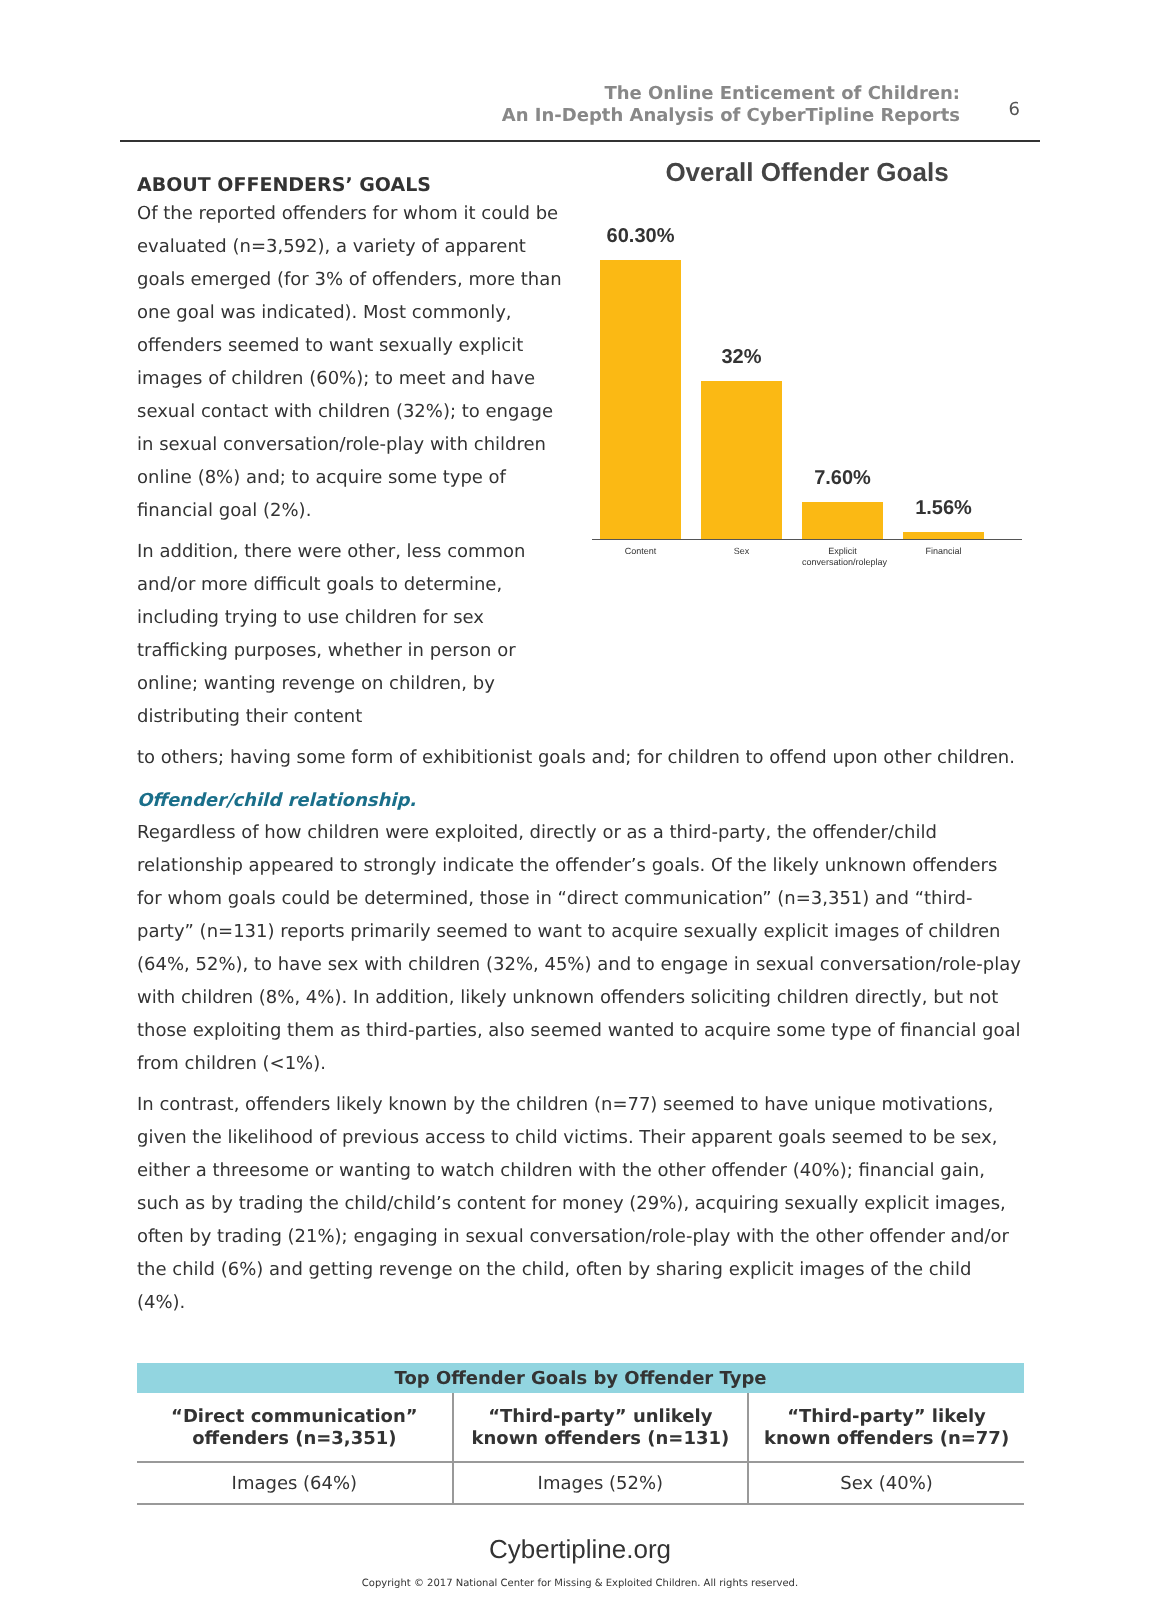The Online Enticement of Children:
An In-Depth Analysis of CyberTipline Reports
6
ABOUT OFFENDERS’ GOALS
Of the reported offenders for whom it could be evaluated (n=3,592), a variety of apparent goals emerged (for 3% of offenders, more than one goal was indicated). Most commonly, offenders seemed to want sexually explicit images of children (60%); to meet and have sexual contact with children (32%); to engage in sexual conversation/role-play with children online (8%) and; to acquire some type of financial goal (2%).
In addition, there were other, less common and/or more difficult goals to determine, including trying to use children for sex trafficking purposes, whether in person or online; wanting revenge on children, by distributing their content
Overall Offender Goals
60.30%
32%
7.60%
1.56%
Content Sex Explicit conversation/roleplay Financial
to others; having some form of exhibitionist goals and; for children to offend upon other children.
Offender/child relationship.
Regardless of how children were exploited, directly or as a third-party, the offender/child relationship appeared to strongly indicate the offender’s goals. Of the likely unknown offenders for whom goals could be determined, those in “direct communication” (n=3,351) and “third-party” (n=131) reports primarily seemed to want to acquire sexually explicit images of children (64%, 52%), to have sex with children (32%, 45%) and to engage in sexual conversation/role-play with children (8%, 4%). In addition, likely unknown offenders soliciting children directly, but not those exploiting them as third-parties, also seemed wanted to acquire some type of financial goal from children (<1%).
In contrast, offenders likely known by the children (n=77) seemed to have unique motivations, given the likelihood of previous access to child victims. Their apparent goals seemed to be sex, either a threesome or wanting to watch children with the other offender (40%); financial gain, such as by trading the child/child’s content for money (29%), acquiring sexually explicit images, often by trading (21%); engaging in sexual conversation/role-play with the other offender and/or the child (6%) and getting revenge on the child, often by sharing explicit images of the child (4%).
| Top Offender Goals by Offender Type | | |
| --- | --- | --- |
| “Direct communication” offenders (n=3,351) | “Third-party” unlikely known offenders (n=131) | “Third-party” likely known offenders (n=77) |
| Images (64%) | Images (52%) | Sex (40%) |
Cybertipline.org
Copyright © 2017 National Center for Missing & Exploited Children. All rights reserved.